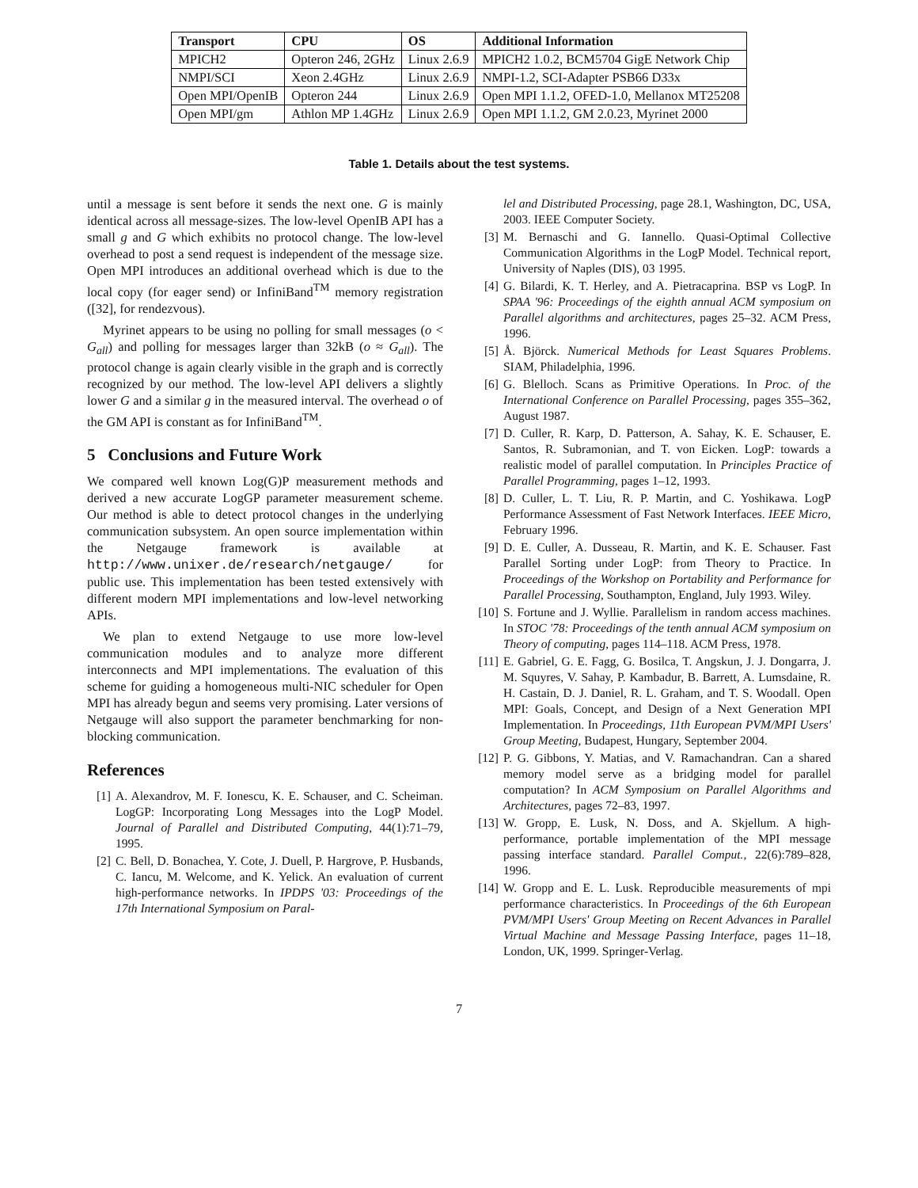| Transport | CPU | OS | Additional Information |
| --- | --- | --- | --- |
| MPICH2 | Opteron 246, 2GHz | Linux 2.6.9 | MPICH2 1.0.2, BCM5704 GigE Network Chip |
| NMPI/SCI | Xeon 2.4GHz | Linux 2.6.9 | NMPI-1.2, SCI-Adapter PSB66 D33x |
| Open MPI/OpenIB | Opteron 244 | Linux 2.6.9 | Open MPI 1.1.2, OFED-1.0, Mellanox MT25208 |
| Open MPI/gm | Athlon MP 1.4GHz | Linux 2.6.9 | Open MPI 1.1.2, GM 2.0.23, Myrinet 2000 |
Table 1. Details about the test systems.
until a message is sent before it sends the next one. G is mainly identical across all message-sizes. The low-level OpenIB API has a small g and G which exhibits no protocol change. The low-level overhead to post a send request is independent of the message size. Open MPI introduces an additional overhead which is due to the local copy (for eager send) or InfiniBand<sup>TM</sup> memory registration ([32], for rendezvous).
Myrinet appears to be using no polling for small messages (o < G<sub>all</sub>) and polling for messages larger than 32kB (o ≈ G<sub>all</sub>). The protocol change is again clearly visible in the graph and is correctly recognized by our method. The low-level API delivers a slightly lower G and a similar g in the measured interval. The overhead o of the GM API is constant as for InfiniBand<sup>TM</sup>.
5 Conclusions and Future Work
We compared well known Log(G)P measurement methods and derived a new accurate LogGP parameter measurement scheme. Our method is able to detect protocol changes in the underlying communication subsystem. An open source implementation within the Netgauge framework is available at http://www.unixer.de/research/netgauge/ for public use. This implementation has been tested extensively with different modern MPI implementations and low-level networking APIs.
We plan to extend Netgauge to use more low-level communication modules and to analyze more different interconnects and MPI implementations. The evaluation of this scheme for guiding a homogeneous multi-NIC scheduler for Open MPI has already begun and seems very promising. Later versions of Netgauge will also support the parameter benchmarking for non-blocking communication.
References
[1] A. Alexandrov, M. F. Ionescu, K. E. Schauser, and C. Scheiman. LogGP: Incorporating Long Messages into the LogP Model. Journal of Parallel and Distributed Computing, 44(1):71–79, 1995.
[2] C. Bell, D. Bonachea, Y. Cote, J. Duell, P. Hargrove, P. Husbands, C. Iancu, M. Welcome, and K. Yelick. An evaluation of current high-performance networks. In IPDPS '03: Proceedings of the 17th International Symposium on Paral-
lel and Distributed Processing, page 28.1, Washington, DC, USA, 2003. IEEE Computer Society.
[3] M. Bernaschi and G. Iannello. Quasi-Optimal Collective Communication Algorithms in the LogP Model. Technical report, University of Naples (DIS), 03 1995.
[4] G. Bilardi, K. T. Herley, and A. Pietracaprina. BSP vs LogP. In SPAA '96: Proceedings of the eighth annual ACM symposium on Parallel algorithms and architectures, pages 25–32. ACM Press, 1996.
[5] Å. Björck. Numerical Methods for Least Squares Problems. SIAM, Philadelphia, 1996.
[6] G. Blelloch. Scans as Primitive Operations. In Proc. of the International Conference on Parallel Processing, pages 355–362, August 1987.
[7] D. Culler, R. Karp, D. Patterson, A. Sahay, K. E. Schauser, E. Santos, R. Subramonian, and T. von Eicken. LogP: towards a realistic model of parallel computation. In Principles Practice of Parallel Programming, pages 1–12, 1993.
[8] D. Culler, L. T. Liu, R. P. Martin, and C. Yoshikawa. LogP Performance Assessment of Fast Network Interfaces. IEEE Micro, February 1996.
[9] D. E. Culler, A. Dusseau, R. Martin, and K. E. Schauser. Fast Parallel Sorting under LogP: from Theory to Practice. In Proceedings of the Workshop on Portability and Performance for Parallel Processing, Southampton, England, July 1993. Wiley.
[10] S. Fortune and J. Wyllie. Parallelism in random access machines. In STOC '78: Proceedings of the tenth annual ACM symposium on Theory of computing, pages 114–118. ACM Press, 1978.
[11] E. Gabriel, G. E. Fagg, G. Bosilca, T. Angskun, J. J. Dongarra, J. M. Squyres, V. Sahay, P. Kambadur, B. Barrett, A. Lumsdaine, R. H. Castain, D. J. Daniel, R. L. Graham, and T. S. Woodall. Open MPI: Goals, Concept, and Design of a Next Generation MPI Implementation. In Proceedings, 11th European PVM/MPI Users' Group Meeting, Budapest, Hungary, September 2004.
[12] P. G. Gibbons, Y. Matias, and V. Ramachandran. Can a shared memory model serve as a bridging model for parallel computation? In ACM Symposium on Parallel Algorithms and Architectures, pages 72–83, 1997.
[13] W. Gropp, E. Lusk, N. Doss, and A. Skjellum. A high-performance, portable implementation of the MPI message passing interface standard. Parallel Comput., 22(6):789–828, 1996.
[14] W. Gropp and E. L. Lusk. Reproducible measurements of mpi performance characteristics. In Proceedings of the 6th European PVM/MPI Users' Group Meeting on Recent Advances in Parallel Virtual Machine and Message Passing Interface, pages 11–18, London, UK, 1999. Springer-Verlag.
7